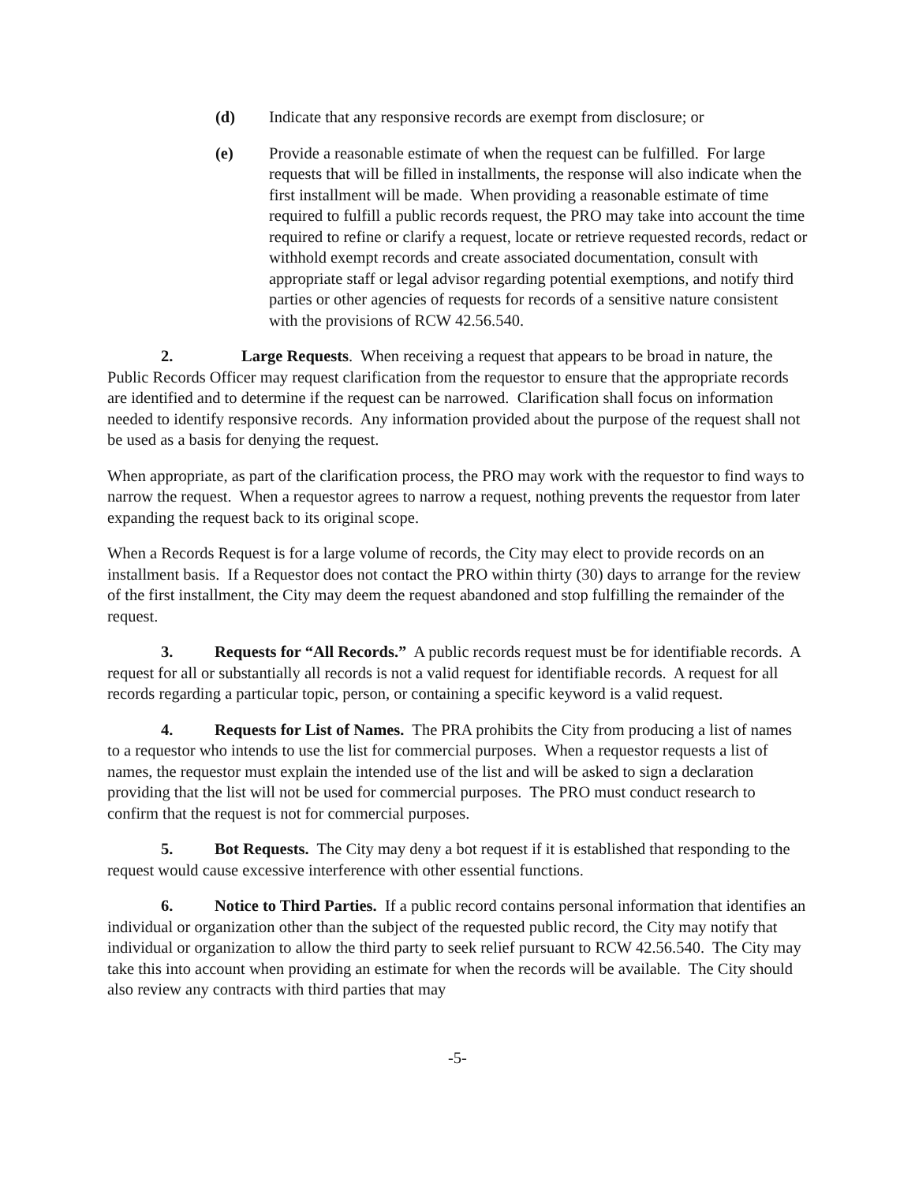(d) Indicate that any responsive records are exempt from disclosure; or
(e) Provide a reasonable estimate of when the request can be fulfilled. For large requests that will be filled in installments, the response will also indicate when the first installment will be made. When providing a reasonable estimate of time required to fulfill a public records request, the PRO may take into account the time required to refine or clarify a request, locate or retrieve requested records, redact or withhold exempt records and create associated documentation, consult with appropriate staff or legal advisor regarding potential exemptions, and notify third parties or other agencies of requests for records of a sensitive nature consistent with the provisions of RCW 42.56.540.
2. Large Requests. When receiving a request that appears to be broad in nature, the Public Records Officer may request clarification from the requestor to ensure that the appropriate records are identified and to determine if the request can be narrowed. Clarification shall focus on information needed to identify responsive records. Any information provided about the purpose of the request shall not be used as a basis for denying the request.
When appropriate, as part of the clarification process, the PRO may work with the requestor to find ways to narrow the request. When a requestor agrees to narrow a request, nothing prevents the requestor from later expanding the request back to its original scope.
When a Records Request is for a large volume of records, the City may elect to provide records on an installment basis. If a Requestor does not contact the PRO within thirty (30) days to arrange for the review of the first installment, the City may deem the request abandoned and stop fulfilling the remainder of the request.
3. Requests for “All Records.” A public records request must be for identifiable records. A request for all or substantially all records is not a valid request for identifiable records. A request for all records regarding a particular topic, person, or containing a specific keyword is a valid request.
4. Requests for List of Names. The PRA prohibits the City from producing a list of names to a requestor who intends to use the list for commercial purposes. When a requestor requests a list of names, the requestor must explain the intended use of the list and will be asked to sign a declaration providing that the list will not be used for commercial purposes. The PRO must conduct research to confirm that the request is not for commercial purposes.
5. Bot Requests. The City may deny a bot request if it is established that responding to the request would cause excessive interference with other essential functions.
6. Notice to Third Parties. If a public record contains personal information that identifies an individual or organization other than the subject of the requested public record, the City may notify that individual or organization to allow the third party to seek relief pursuant to RCW 42.56.540. The City may take this into account when providing an estimate for when the records will be available. The City should also review any contracts with third parties that may
-5-